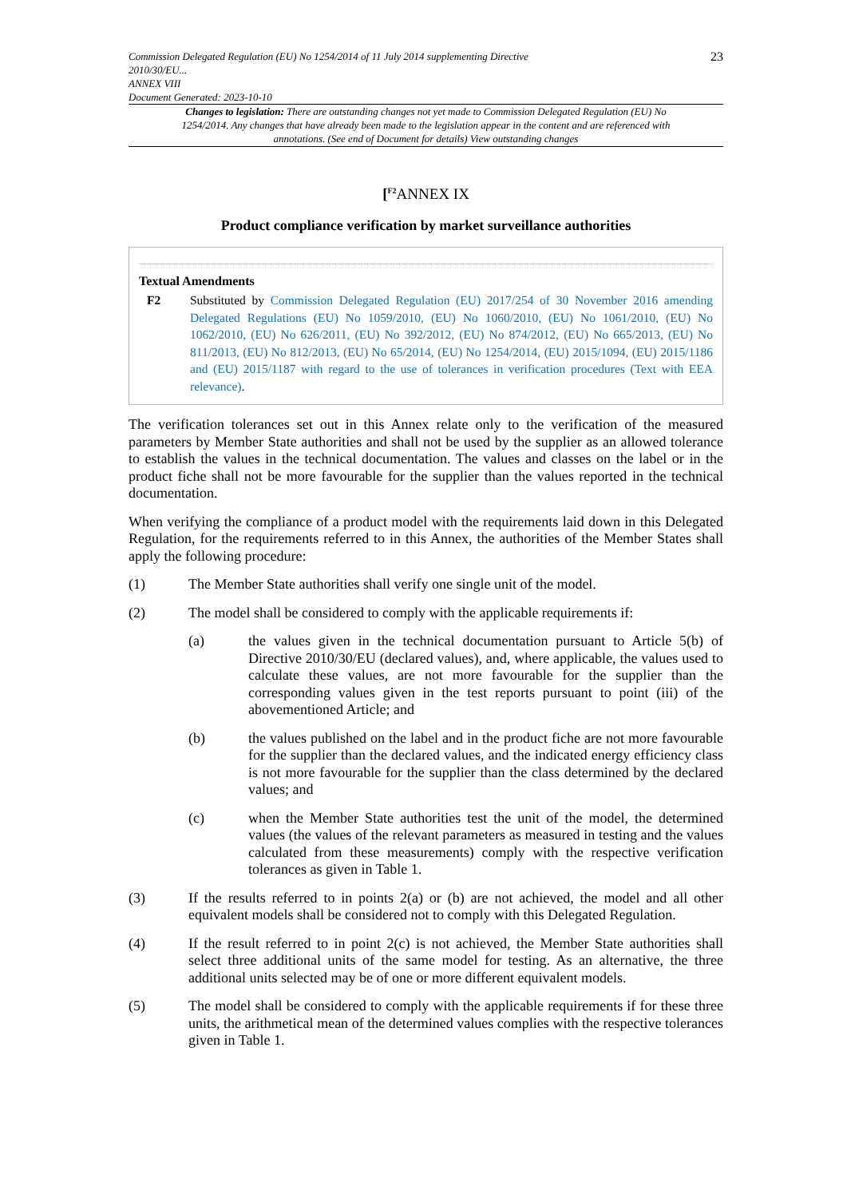Commission Delegated Regulation (EU) No 1254/2014 of 11 July 2014 supplementing Directive
2010/30/EU...
ANNEX VIII
Document Generated: 2023-10-10
23
Changes to legislation: There are outstanding changes not yet made to Commission Delegated Regulation (EU) No 1254/2014. Any changes that have already been made to the legislation appear in the content and are referenced with annotations. (See end of Document for details) View outstanding changes
[<sup>F2</sup>ANNEX IX
Product compliance verification by market surveillance authorities
Textual Amendments
F2 Substituted by Commission Delegated Regulation (EU) 2017/254 of 30 November 2016 amending Delegated Regulations (EU) No 1059/2010, (EU) No 1060/2010, (EU) No 1061/2010, (EU) No 1062/2010, (EU) No 626/2011, (EU) No 392/2012, (EU) No 874/2012, (EU) No 665/2013, (EU) No 811/2013, (EU) No 812/2013, (EU) No 65/2014, (EU) No 1254/2014, (EU) 2015/1094, (EU) 2015/1186 and (EU) 2015/1187 with regard to the use of tolerances in verification procedures (Text with EEA relevance).
The verification tolerances set out in this Annex relate only to the verification of the measured parameters by Member State authorities and shall not be used by the supplier as an allowed tolerance to establish the values in the technical documentation. The values and classes on the label or in the product fiche shall not be more favourable for the supplier than the values reported in the technical documentation.
When verifying the compliance of a product model with the requirements laid down in this Delegated Regulation, for the requirements referred to in this Annex, the authorities of the Member States shall apply the following procedure:
(1) The Member State authorities shall verify one single unit of the model.
(2) The model shall be considered to comply with the applicable requirements if:
(a) the values given in the technical documentation pursuant to Article 5(b) of Directive 2010/30/EU (declared values), and, where applicable, the values used to calculate these values, are not more favourable for the supplier than the corresponding values given in the test reports pursuant to point (iii) of the abovementioned Article; and
(b) the values published on the label and in the product fiche are not more favourable for the supplier than the declared values, and the indicated energy efficiency class is not more favourable for the supplier than the class determined by the declared values; and
(c) when the Member State authorities test the unit of the model, the determined values (the values of the relevant parameters as measured in testing and the values calculated from these measurements) comply with the respective verification tolerances as given in Table 1.
(3) If the results referred to in points 2(a) or (b) are not achieved, the model and all other equivalent models shall be considered not to comply with this Delegated Regulation.
(4) If the result referred to in point 2(c) is not achieved, the Member State authorities shall select three additional units of the same model for testing. As an alternative, the three additional units selected may be of one or more different equivalent models.
(5) The model shall be considered to comply with the applicable requirements if for these three units, the arithmetical mean of the determined values complies with the respective tolerances given in Table 1.